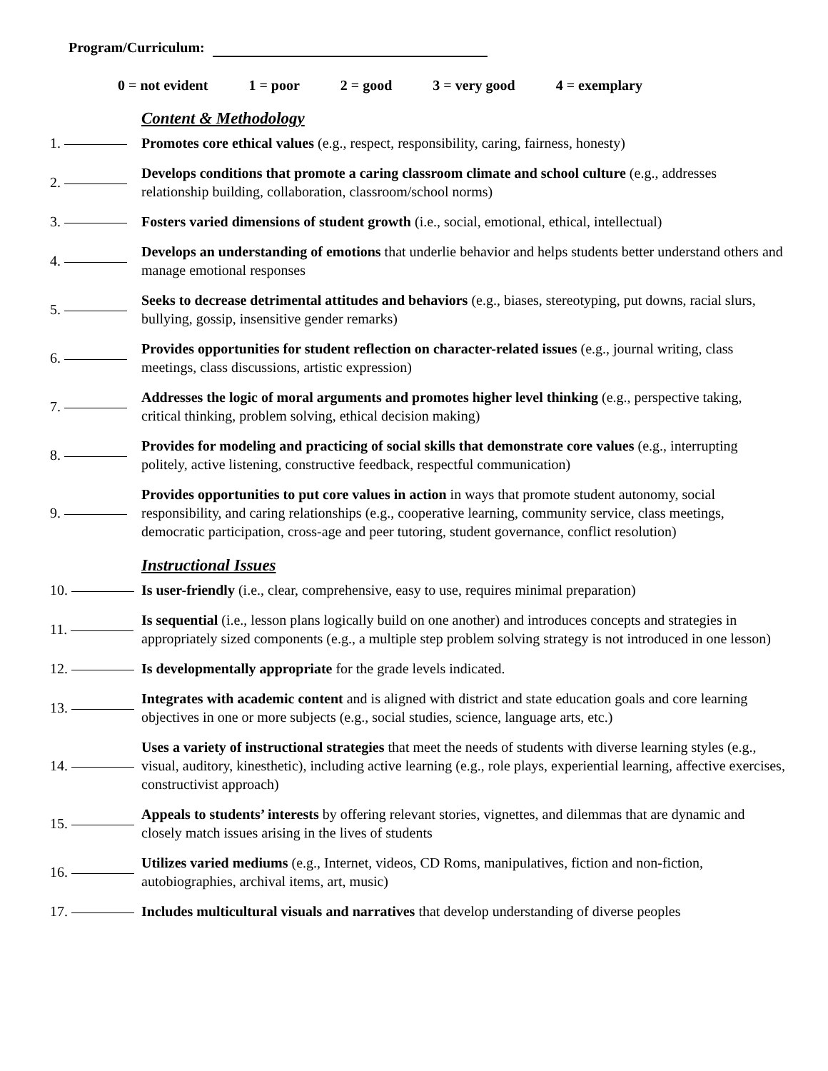Program/Curriculum:
0 = not evident 1 = poor 2 = good 3 = very good 4 = exemplary
Content & Methodology
1.
Promotes core ethical values (e.g., respect, responsibility, caring, fairness, honesty)
2.
Develops conditions that promote a caring classroom climate and school culture (e.g., addresses relationship building, collaboration, classroom/school norms)
3.
Fosters varied dimensions of student growth (i.e., social, emotional, ethical, intellectual)
4.
Develops an understanding of emotions that underlie behavior and helps students better understand others and manage emotional responses
5.
Seeks to decrease detrimental attitudes and behaviors (e.g., biases, stereotyping, put downs, racial slurs, bullying, gossip, insensitive gender remarks)
6.
Provides opportunities for student reflection on character-related issues (e.g., journal writing, class meetings, class discussions, artistic expression)
7.
Addresses the logic of moral arguments and promotes higher level thinking (e.g., perspective taking, critical thinking, problem solving, ethical decision making)
8.
Provides for modeling and practicing of social skills that demonstrate core values (e.g., interrupting politely, active listening, constructive feedback, respectful communication)
9.
Provides opportunities to put core values in action in ways that promote student autonomy, social responsibility, and caring relationships (e.g., cooperative learning, community service, class meetings, democratic participation, cross-age and peer tutoring, student governance, conflict resolution)
Instructional Issues
10.
Is user-friendly (i.e., clear, comprehensive, easy to use, requires minimal preparation)
11.
Is sequential (i.e., lesson plans logically build on one another) and introduces concepts and strategies in appropriately sized components (e.g., a multiple step problem solving strategy is not introduced in one lesson)
12.
Is developmentally appropriate for the grade levels indicated.
13.
Integrates with academic content and is aligned with district and state education goals and core learning objectives in one or more subjects (e.g., social studies, science, language arts, etc.)
14.
Uses a variety of instructional strategies that meet the needs of students with diverse learning styles (e.g., visual, auditory, kinesthetic), including active learning (e.g., role plays, experiential learning, affective exercises, constructivist approach)
15.
Appeals to students’ interests by offering relevant stories, vignettes, and dilemmas that are dynamic and closely match issues arising in the lives of students
16.
Utilizes varied mediums (e.g., Internet, videos, CD Roms, manipulatives, fiction and non-fiction, autobiographies, archival items, art, music)
17.
Includes multicultural visuals and narratives that develop understanding of diverse peoples